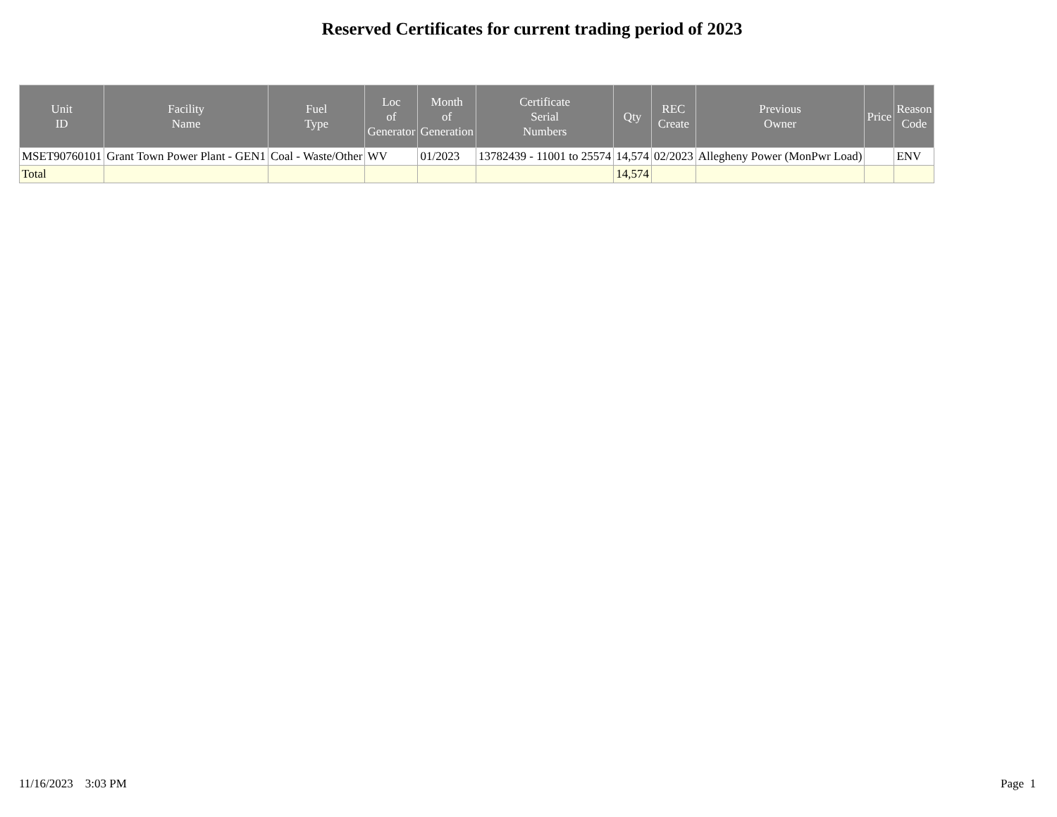Reserved Certificates for current trading period of 2023
| Unit ID | Facility Name | Fuel Type | Loc of Generator | Month of Generation | Certificate Serial Numbers | Qty | REC Create | Previous Owner | Price | Reason Code |
| --- | --- | --- | --- | --- | --- | --- | --- | --- | --- | --- |
| MSET90760101 | Grant Town Power Plant - GEN1 | Coal - Waste/Other | WV | 01/2023 | 13782439 - 11001 to 25574 | 14,574 | 02/2023 | Allegheny Power (MonPwr Load) | | ENV |
| Total | | | | | | 14,574 | | | | |
11/16/2023 3:03 PM Page 1